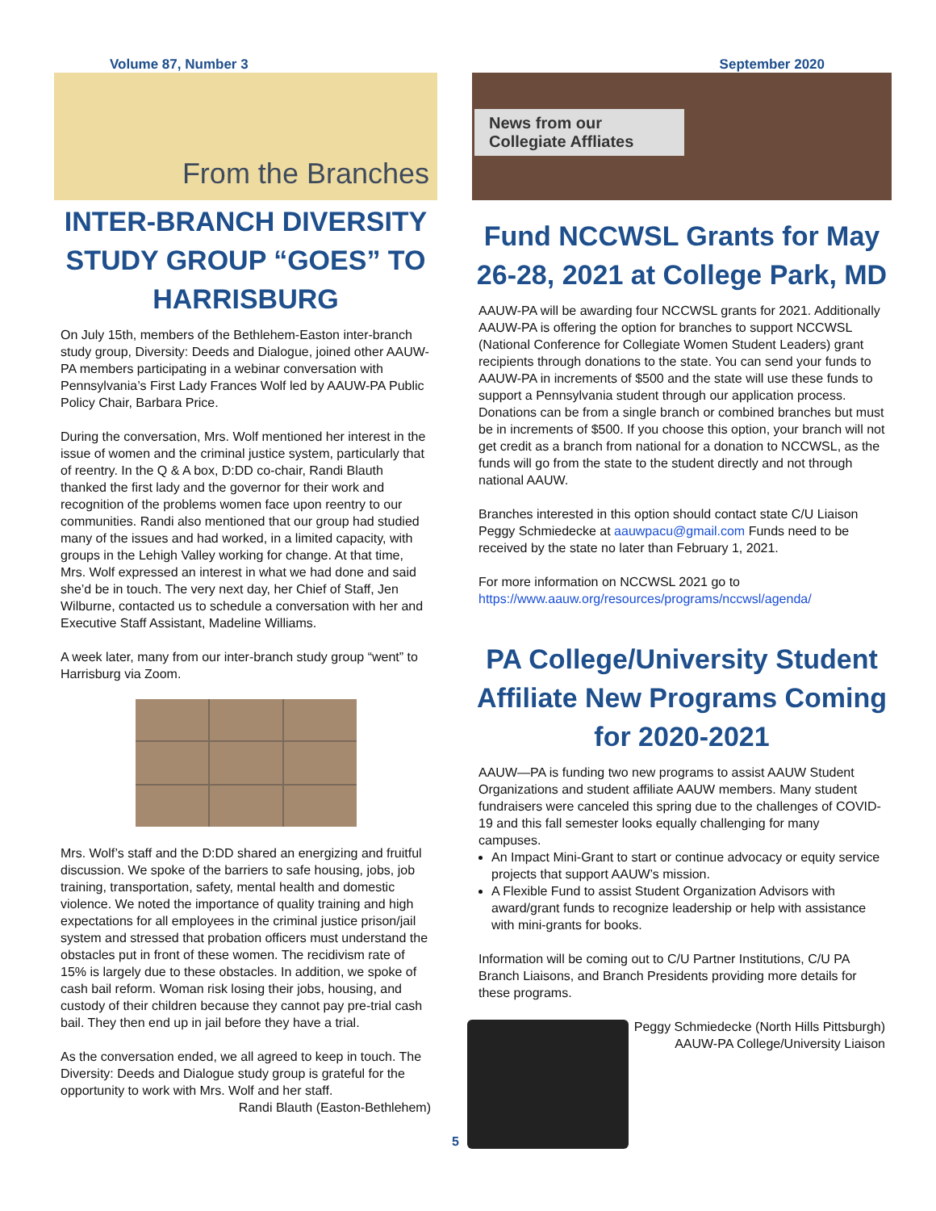Volume 87, Number 3 September 2020
From the Branches
INTER-BRANCH DIVERSITY STUDY GROUP “GOES” TO HARRISBURG
On July 15th, members of the Bethlehem-Easton inter-branch study group, Diversity: Deeds and Dialogue, joined other AAUW-PA members participating in a webinar conversation with Pennsylvania’s First Lady Frances Wolf led by AAUW-PA Public Policy Chair, Barbara Price.
During the conversation, Mrs. Wolf mentioned her interest in the issue of women and the criminal justice system, particularly that of reentry. In the Q & A box, D:DD co-chair, Randi Blauth thanked the first lady and the governor for their work and recognition of the problems women face upon reentry to our communities. Randi also mentioned that our group had studied many of the issues and had worked, in a limited capacity, with groups in the Lehigh Valley working for change. At that time, Mrs. Wolf expressed an interest in what we had done and said she’d be in touch. The very next day, her Chief of Staff, Jen Wilburne, contacted us to schedule a conversation with her and Executive Staff Assistant, Madeline Williams.
A week later, many from our inter-branch study group “went” to Harrisburg via Zoom.
Mrs. Wolf’s staff and the D:DD shared an energizing and fruitful discussion. We spoke of the barriers to safe housing, jobs, job training, transportation, safety, mental health and domestic violence. We noted the importance of quality training and high expectations for all employees in the criminal justice prison/jail system and stressed that probation officers must understand the obstacles put in front of these women. The recidivism rate of 15% is largely due to these obstacles. In addition, we spoke of cash bail reform. Woman risk losing their jobs, housing, and custody of their children because they cannot pay pre-trial cash bail. They then end up in jail before they have a trial.
As the conversation ended, we all agreed to keep in touch. The Diversity: Deeds and Dialogue study group is grateful for the opportunity to work with Mrs. Wolf and her staff.
Randi Blauth (Easton-Bethlehem)
News from our Collegiate Affliates
Fund NCCWSL Grants for May 26-28, 2021 at College Park, MD
AAUW-PA will be awarding four NCCWSL grants for 2021. Additionally AAUW-PA is offering the option for branches to support NCCWSL (National Conference for Collegiate Women Student Leaders) grant recipients through donations to the state. You can send your funds to AAUW-PA in increments of $500 and the state will use these funds to support a Pennsylvania student through our application process. Donations can be from a single branch or combined branches but must be in increments of $500. If you choose this option, your branch will not get credit as a branch from national for a donation to NCCWSL, as the funds will go from the state to the student directly and not through national AAUW.
Branches interested in this option should contact state C/U Liaison Peggy Schmiedecke at aauwpacu@gmail.com Funds need to be received by the state no later than February 1, 2021.
For more information on NCCWSL 2021 go to https://www.aauw.org/resources/programs/nccwsl/agenda/
PA College/University Student Affiliate New Programs Coming for 2020-2021
AAUW—PA is funding two new programs to assist AAUW Student Organizations and student affiliate AAUW members. Many student fundraisers were canceled this spring due to the challenges of COVID-19 and this fall semester looks equally challenging for many campuses.
An Impact Mini-Grant to start or continue advocacy or equity service projects that support AAUW’s mission.
A Flexible Fund to assist Student Organization Advisors with award/grant funds to recognize leadership or help with assistance with mini-grants for books.
Information will be coming out to C/U Partner Institutions, C/U PA Branch Liaisons, and Branch Presidents providing more details for these programs.
Peggy Schmiedecke (North Hills Pittsburgh)
AAUW-PA College/University Liaison
5